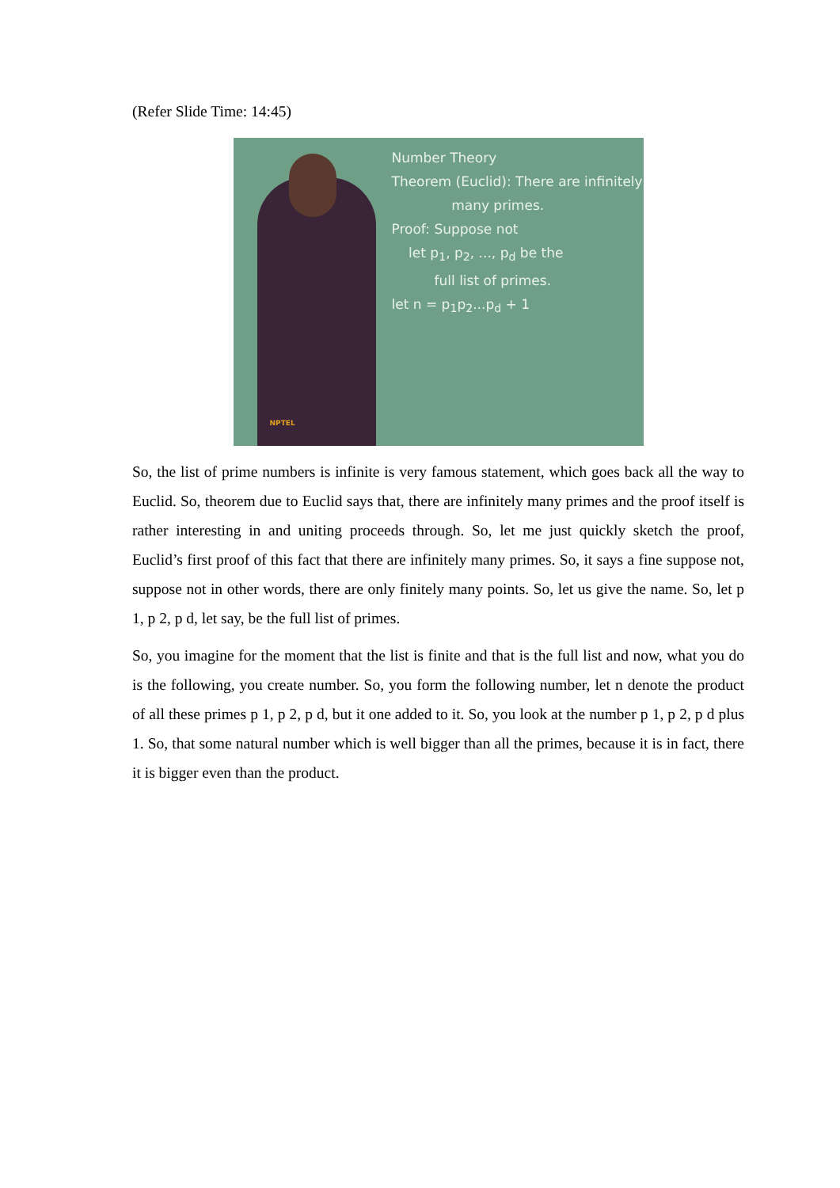(Refer Slide Time: 14:45)
Number Theory
Theorem (Euclid): There are infinitely
many primes.
Proof: Suppose not
let p<sub>1</sub>, p<sub>2</sub>, ..., p<sub>d</sub> be the
full list of primes.
let n = p<sub>1</sub>p<sub>2</sub>...p<sub>d</sub> + 1
NPTEL
So, the list of prime numbers is infinite is very famous statement, which goes back all the way to Euclid. So, theorem due to Euclid says that, there are infinitely many primes and the proof itself is rather interesting in and uniting proceeds through. So, let me just quickly sketch the proof, Euclid’s first proof of this fact that there are infinitely many primes. So, it says a fine suppose not, suppose not in other words, there are only finitely many points. So, let us give the name. So, let p 1, p 2, p d, let say, be the full list of primes.
So, you imagine for the moment that the list is finite and that is the full list and now, what you do is the following, you create number. So, you form the following number, let n denote the product of all these primes p 1, p 2, p d, but it one added to it. So, you look at the number p 1, p 2, p d plus 1. So, that some natural number which is well bigger than all the primes, because it is in fact, there it is bigger even than the product.